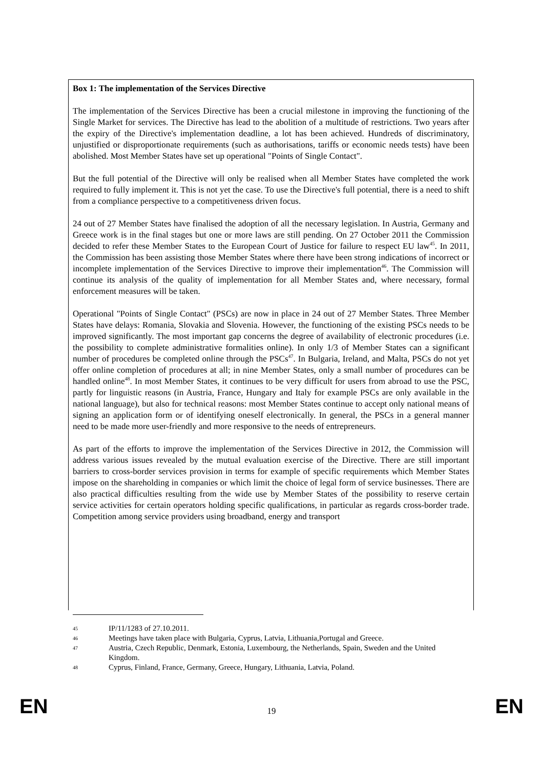Box 1: The implementation of the Services Directive
The implementation of the Services Directive has been a crucial milestone in improving the functioning of the Single Market for services. The Directive has lead to the abolition of a multitude of restrictions. Two years after the expiry of the Directive's implementation deadline, a lot has been achieved. Hundreds of discriminatory, unjustified or disproportionate requirements (such as authorisations, tariffs or economic needs tests) have been abolished. Most Member States have set up operational "Points of Single Contact".
But the full potential of the Directive will only be realised when all Member States have completed the work required to fully implement it. This is not yet the case. To use the Directive's full potential, there is a need to shift from a compliance perspective to a competitiveness driven focus.
24 out of 27 Member States have finalised the adoption of all the necessary legislation. In Austria, Germany and Greece work is in the final stages but one or more laws are still pending. On 27 October 2011 the Commission decided to refer these Member States to the European Court of Justice for failure to respect EU law<sup>45</sup>. In 2011, the Commission has been assisting those Member States where there have been strong indications of incorrect or incomplete implementation of the Services Directive to improve their implementation<sup>46</sup>. The Commission will continue its analysis of the quality of implementation for all Member States and, where necessary, formal enforcement measures will be taken.
Operational "Points of Single Contact" (PSCs) are now in place in 24 out of 27 Member States. Three Member States have delays: Romania, Slovakia and Slovenia. However, the functioning of the existing PSCs needs to be improved significantly. The most important gap concerns the degree of availability of electronic procedures (i.e. the possibility to complete administrative formalities online). In only 1/3 of Member States can a significant number of procedures be completed online through the PSCs<sup>47</sup>. In Bulgaria, Ireland, and Malta, PSCs do not yet offer online completion of procedures at all; in nine Member States, only a small number of procedures can be handled online<sup>48</sup>. In most Member States, it continues to be very difficult for users from abroad to use the PSC, partly for linguistic reasons (in Austria, France, Hungary and Italy for example PSCs are only available in the national language), but also for technical reasons: most Member States continue to accept only national means of signing an application form or of identifying oneself electronically. In general, the PSCs in a general manner need to be made more user-friendly and more responsive to the needs of entrepreneurs.
As part of the efforts to improve the implementation of the Services Directive in 2012, the Commission will address various issues revealed by the mutual evaluation exercise of the Directive. There are still important barriers to cross-border services provision in terms for example of specific requirements which Member States impose on the shareholding in companies or which limit the choice of legal form of service businesses. There are also practical difficulties resulting from the wide use by Member States of the possibility to reserve certain service activities for certain operators holding specific qualifications, in particular as regards cross-border trade. Competition among service providers using broadband, energy and transport
45 IP/11/1283 of 27.10.2011.
46 Meetings have taken place with Bulgaria, Cyprus, Latvia, Lithuania,Portugal and Greece.
47 Austria, Czech Republic, Denmark, Estonia, Luxembourg, the Netherlands, Spain, Sweden and the United Kingdom.
48 Cyprus, Finland, France, Germany, Greece, Hungary, Lithuania, Latvia, Poland.
EN 19 EN